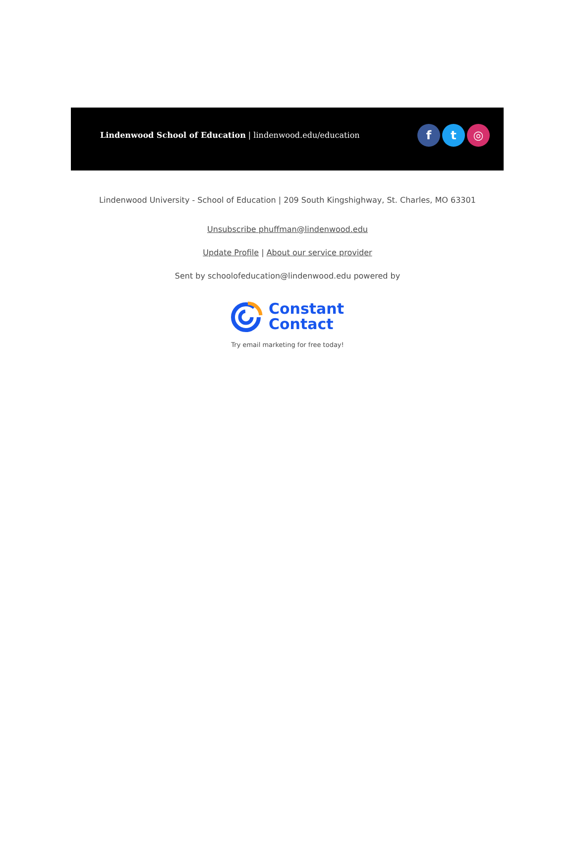Lindenwood School of Education | lindenwood.edu/education
ft ◎
Lindenwood University - School of Education | 209 South Kingshighway, St. Charles, MO 63301
Unsubscribe phuffman@lindenwood.edu
Update Profile | About our service provider
Sent by schoolofeducation@lindenwood.edu powered by
Constant
Contact
Try email marketing for free today!